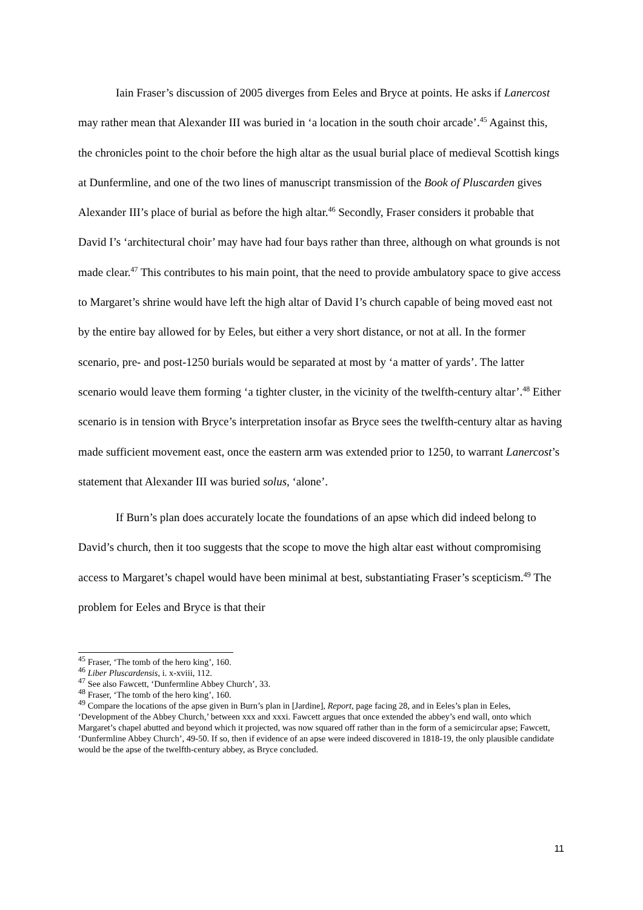Iain Fraser’s discussion of 2005 diverges from Eeles and Bryce at points. He asks if Lanercost may rather mean that Alexander III was buried in ‘a location in the south choir arcade’.<sup>45</sup> Against this, the chronicles point to the choir before the high altar as the usual burial place of medieval Scottish kings at Dunfermline, and one of the two lines of manuscript transmission of the Book of Pluscarden gives Alexander III’s place of burial as before the high altar.<sup>46</sup> Secondly, Fraser considers it probable that David I’s ‘architectural choir’ may have had four bays rather than three, although on what grounds is not made clear.<sup>47</sup> This contributes to his main point, that the need to provide ambulatory space to give access to Margaret’s shrine would have left the high altar of David I’s church capable of being moved east not by the entire bay allowed for by Eeles, but either a very short distance, or not at all. In the former scenario, pre- and post-1250 burials would be separated at most by ‘a matter of yards’. The latter scenario would leave them forming ‘a tighter cluster, in the vicinity of the twelfth-century altar’.<sup>48</sup> Either scenario is in tension with Bryce’s interpretation insofar as Bryce sees the twelfth-century altar as having made sufficient movement east, once the eastern arm was extended prior to 1250, to warrant Lanercost’s statement that Alexander III was buried solus, ‘alone’.
If Burn’s plan does accurately locate the foundations of an apse which did indeed belong to David’s church, then it too suggests that the scope to move the high altar east without compromising access to Margaret’s chapel would have been minimal at best, substantiating Fraser’s scepticism.<sup>49</sup> The problem for Eeles and Bryce is that their
<sup>45</sup> Fraser, ‘The tomb of the hero king’, 160.
<sup>46</sup> Liber Pluscardensis, i. x-xviii, 112.
<sup>47</sup> See also Fawcett, ‘Dunfermline Abbey Church’, 33.
<sup>48</sup> Fraser, ‘The tomb of the hero king’, 160.
<sup>49</sup> Compare the locations of the apse given in Burn’s plan in [Jardine], Report, page facing 28, and in Eeles’s plan in Eeles, ‘Development of the Abbey Church,’ between xxx and xxxi. Fawcett argues that once extended the abbey’s end wall, onto which Margaret’s chapel abutted and beyond which it projected, was now squared off rather than in the form of a semicircular apse; Fawcett, ‘Dunfermline Abbey Church’, 49-50. If so, then if evidence of an apse were indeed discovered in 1818-19, the only plausible candidate would be the apse of the twelfth-century abbey, as Bryce concluded.
11